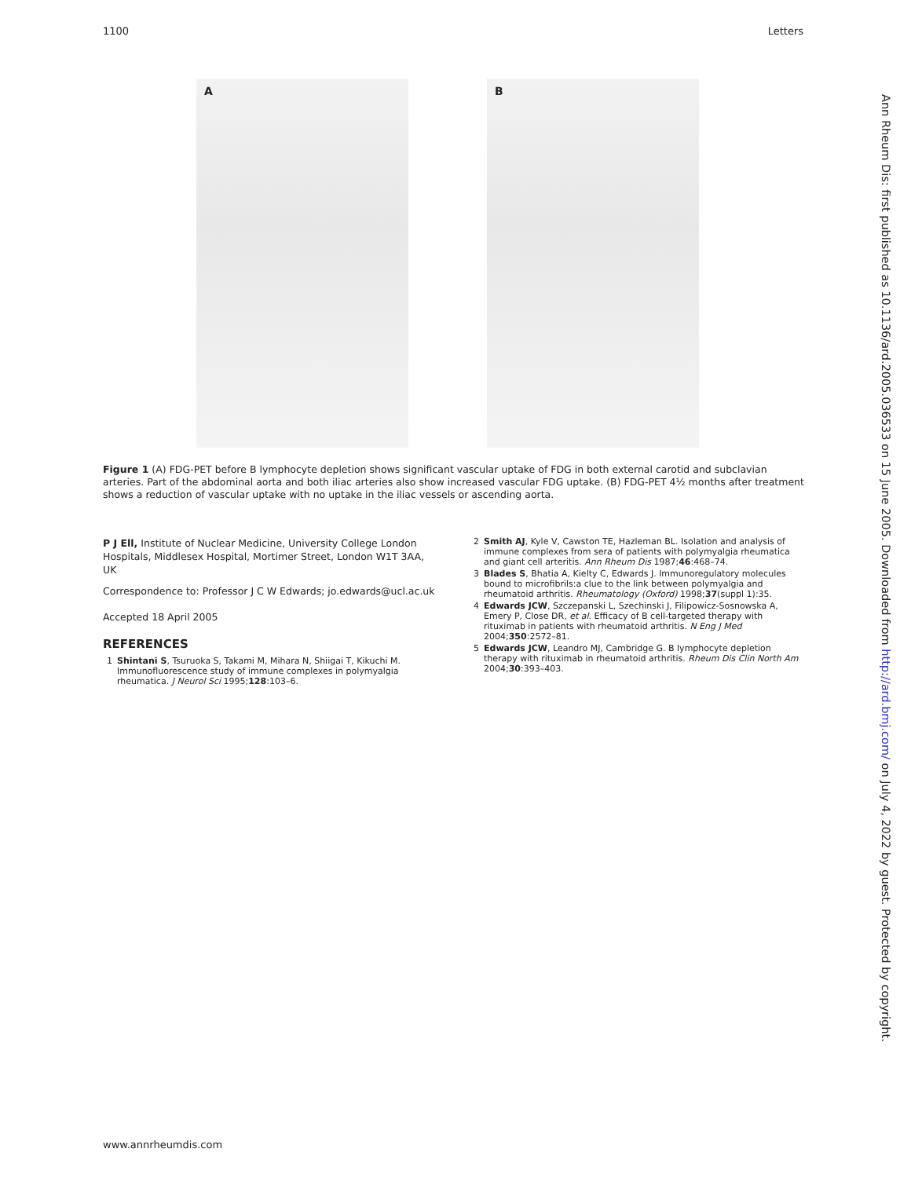1100 Letters
A
B
Figure 1 (A) FDG-PET before B lymphocyte depletion shows significant vascular uptake of FDG in both external carotid and subclavian arteries. Part of the abdominal aorta and both iliac arteries also show increased vascular FDG uptake. (B) FDG-PET 4½ months after treatment shows a reduction of vascular uptake with no uptake in the iliac vessels or ascending aorta.
P J Ell, Institute of Nuclear Medicine, University College London Hospitals, Middlesex Hospital, Mortimer Street, London W1T 3AA, UK
Correspondence to: Professor J C W Edwards; jo.edwards@ucl.ac.uk
Accepted 18 April 2005
REFERENCES
1 Shintani S, Tsuruoka S, Takami M, Mihara N, Shiigai T, Kikuchi M. Immunofluorescence study of immune complexes in polymyalgia rheumatica. J Neurol Sci 1995;128:103–6.
2 Smith AJ, Kyle V, Cawston TE, Hazleman BL. Isolation and analysis of immune complexes from sera of patients with polymyalgia rheumatica and giant cell arteritis. Ann Rheum Dis 1987;46:468–74.
3 Blades S, Bhatia A, Kielty C, Edwards J. Immunoregulatory molecules bound to microfibrils:a clue to the link between polymyalgia and rheumatoid arthritis. Rheumatology (Oxford) 1998;37(suppl 1):35.
4 Edwards JCW, Szczepanski L, Szechinski J, Filipowicz-Sosnowska A, Emery P, Close DR, et al. Efficacy of B cell-targeted therapy with rituximab in patients with rheumatoid arthritis. N Eng J Med 2004;350:2572–81.
5 Edwards JCW, Leandro MJ, Cambridge G. B lymphocyte depletion therapy with rituximab in rheumatoid arthritis. Rheum Dis Clin North Am 2004;30:393–403.
Ann Rheum Dis: first published as 10.1136/ard.2005.036533 on 15 June 2005. Downloaded from http://ard.bmj.com/ on July 4, 2022 by guest. Protected by copyright.
www.annrheumdis.com